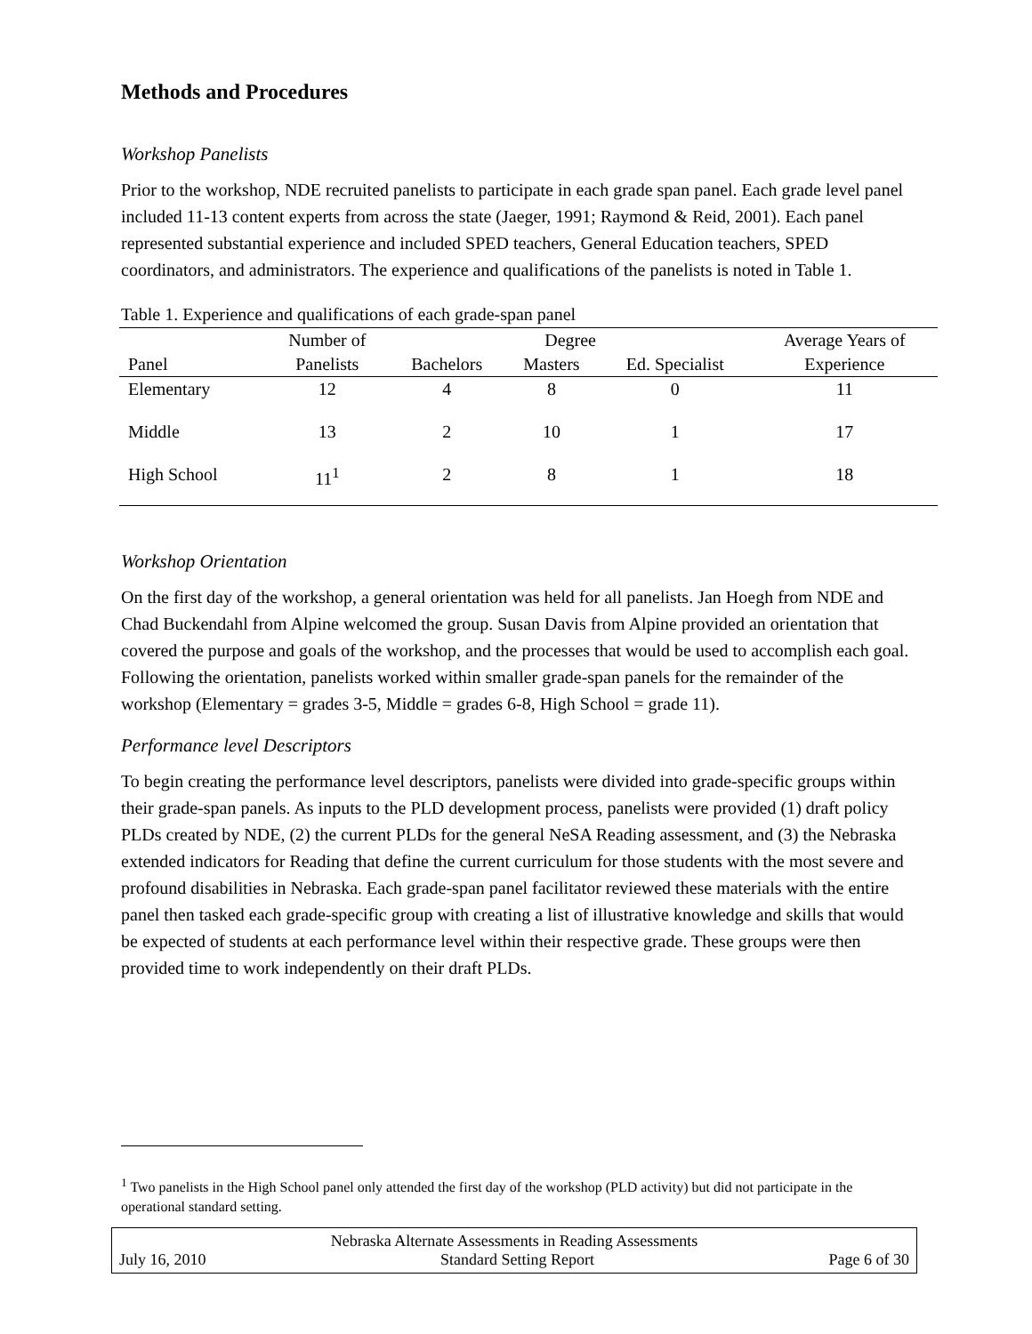Methods and Procedures
Workshop Panelists
Prior to the workshop, NDE recruited panelists to participate in each grade span panel. Each grade level panel included 11-13 content experts from across the state (Jaeger, 1991; Raymond & Reid, 2001). Each panel represented substantial experience and included SPED teachers, General Education teachers, SPED coordinators, and administrators. The experience and qualifications of the panelists is noted in Table 1.
Table 1. Experience and qualifications of each grade-span panel
| | Number of | Degree | | | Average Years of |
| --- | --- | --- | --- | --- | --- |
| Panel | Panelists | Bachelors | Masters | Ed. Specialist | Experience |
| Elementary | 12 | 4 | 8 | 0 | 11 |
| Middle | 13 | 2 | 10 | 1 | 17 |
| High School | 11<sup>1</sup> | 2 | 8 | 1 | 18 |
Workshop Orientation
On the first day of the workshop, a general orientation was held for all panelists. Jan Hoegh from NDE and Chad Buckendahl from Alpine welcomed the group. Susan Davis from Alpine provided an orientation that covered the purpose and goals of the workshop, and the processes that would be used to accomplish each goal. Following the orientation, panelists worked within smaller grade-span panels for the remainder of the workshop (Elementary = grades 3-5, Middle = grades 6-8, High School = grade 11).
Performance level Descriptors
To begin creating the performance level descriptors, panelists were divided into grade-specific groups within their grade-span panels. As inputs to the PLD development process, panelists were provided (1) draft policy PLDs created by NDE, (2) the current PLDs for the general NeSA Reading assessment, and (3) the Nebraska extended indicators for Reading that define the current curriculum for those students with the most severe and profound disabilities in Nebraska. Each grade-span panel facilitator reviewed these materials with the entire panel then tasked each grade-specific group with creating a list of illustrative knowledge and skills that would be expected of students at each performance level within their respective grade. These groups were then provided time to work independently on their draft PLDs.
<sup>1</sup> Two panelists in the High School panel only attended the first day of the workshop (PLD activity) but did not participate in the operational standard setting.
Nebraska Alternate Assessments in Reading Assessments
July 16, 2010 Standard Setting Report Page 6 of 30